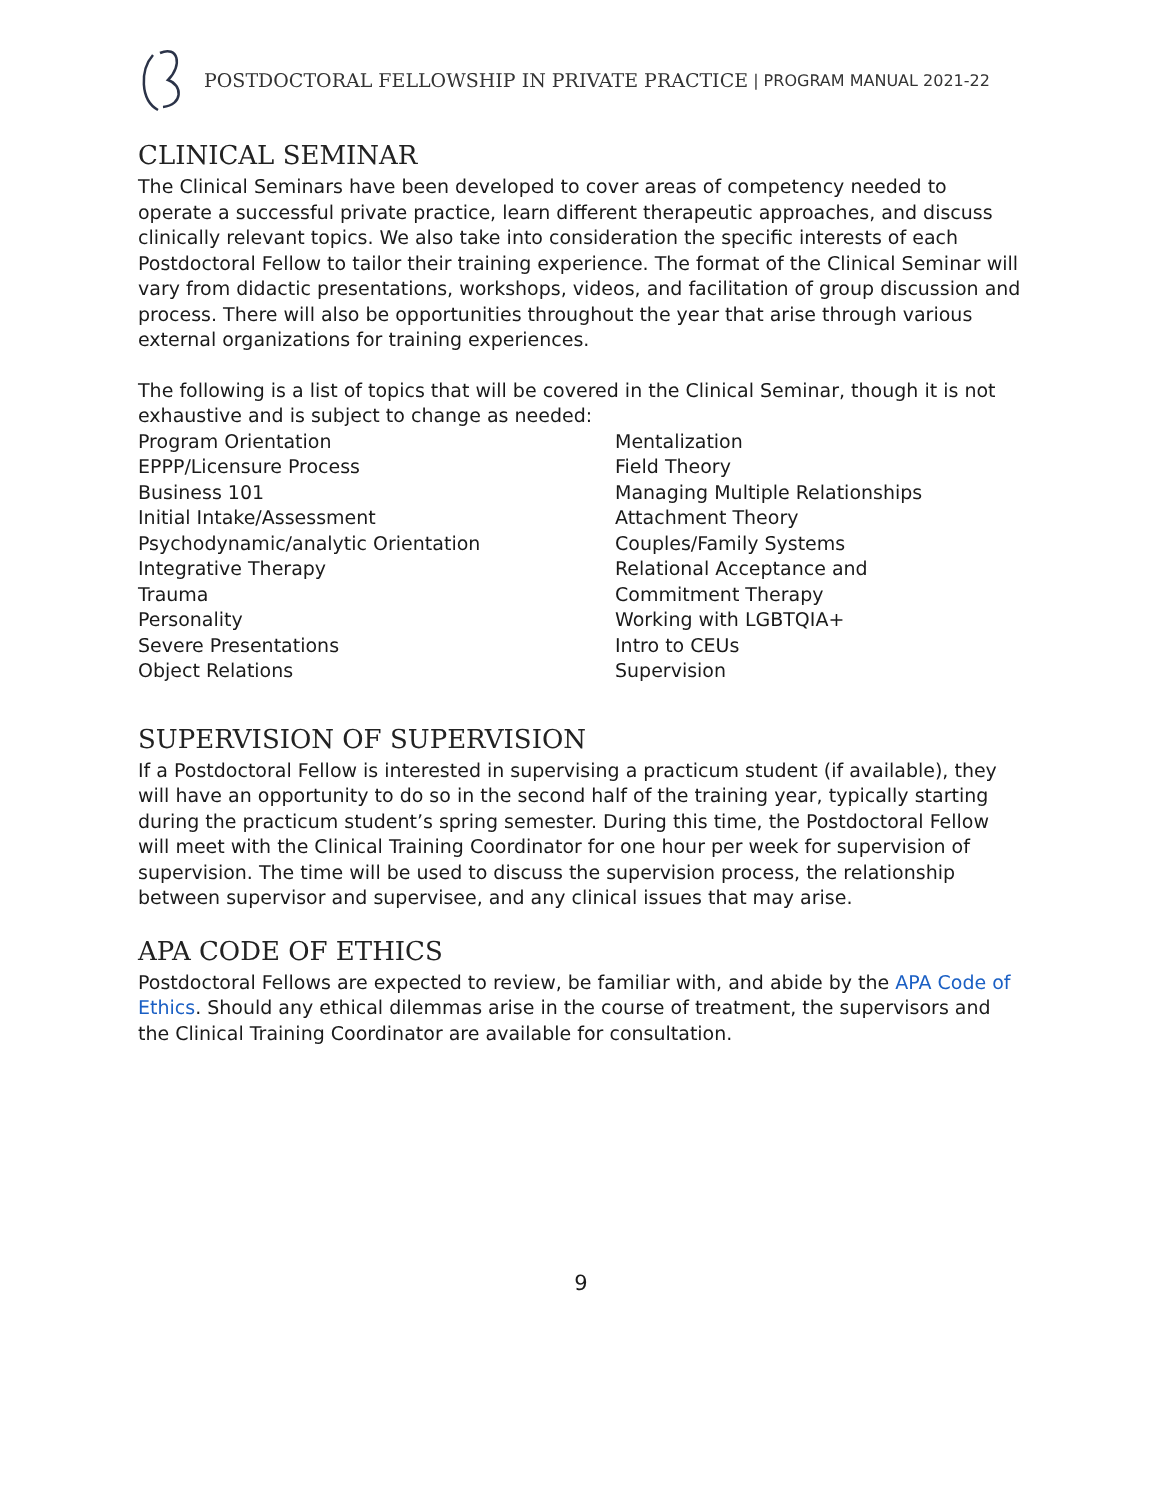POSTDOCTORAL FELLOWSHIP IN PRIVATE PRACTICE | PROGRAM MANUAL 2021-22
CLINICAL SEMINAR
The Clinical Seminars have been developed to cover areas of competency needed to operate a successful private practice, learn different therapeutic approaches, and discuss clinically relevant topics. We also take into consideration the specific interests of each Postdoctoral Fellow to tailor their training experience. The format of the Clinical Seminar will vary from didactic presentations, workshops, videos, and facilitation of group discussion and process. There will also be opportunities throughout the year that arise through various external organizations for training experiences.
The following is a list of topics that will be covered in the Clinical Seminar, though it is not exhaustive and is subject to change as needed:
Program Orientation
EPPP/Licensure Process
Business 101
Initial Intake/Assessment
Psychodynamic/analytic Orientation
Integrative Therapy
Trauma
Personality
Severe Presentations
Object Relations
Mentalization
Field Theory
Managing Multiple Relationships
Attachment Theory
Couples/Family Systems
Relational Acceptance and
Commitment Therapy
Working with LGBTQIA+
Intro to CEUs
Supervision
SUPERVISION OF SUPERVISION
If a Postdoctoral Fellow is interested in supervising a practicum student (if available), they will have an opportunity to do so in the second half of the training year, typically starting during the practicum student’s spring semester. During this time, the Postdoctoral Fellow will meet with the Clinical Training Coordinator for one hour per week for supervision of supervision. The time will be used to discuss the supervision process, the relationship between supervisor and supervisee, and any clinical issues that may arise.
APA CODE OF ETHICS
Postdoctoral Fellows are expected to review, be familiar with, and abide by the APA Code of Ethics. Should any ethical dilemmas arise in the course of treatment, the supervisors and the Clinical Training Coordinator are available for consultation.
9